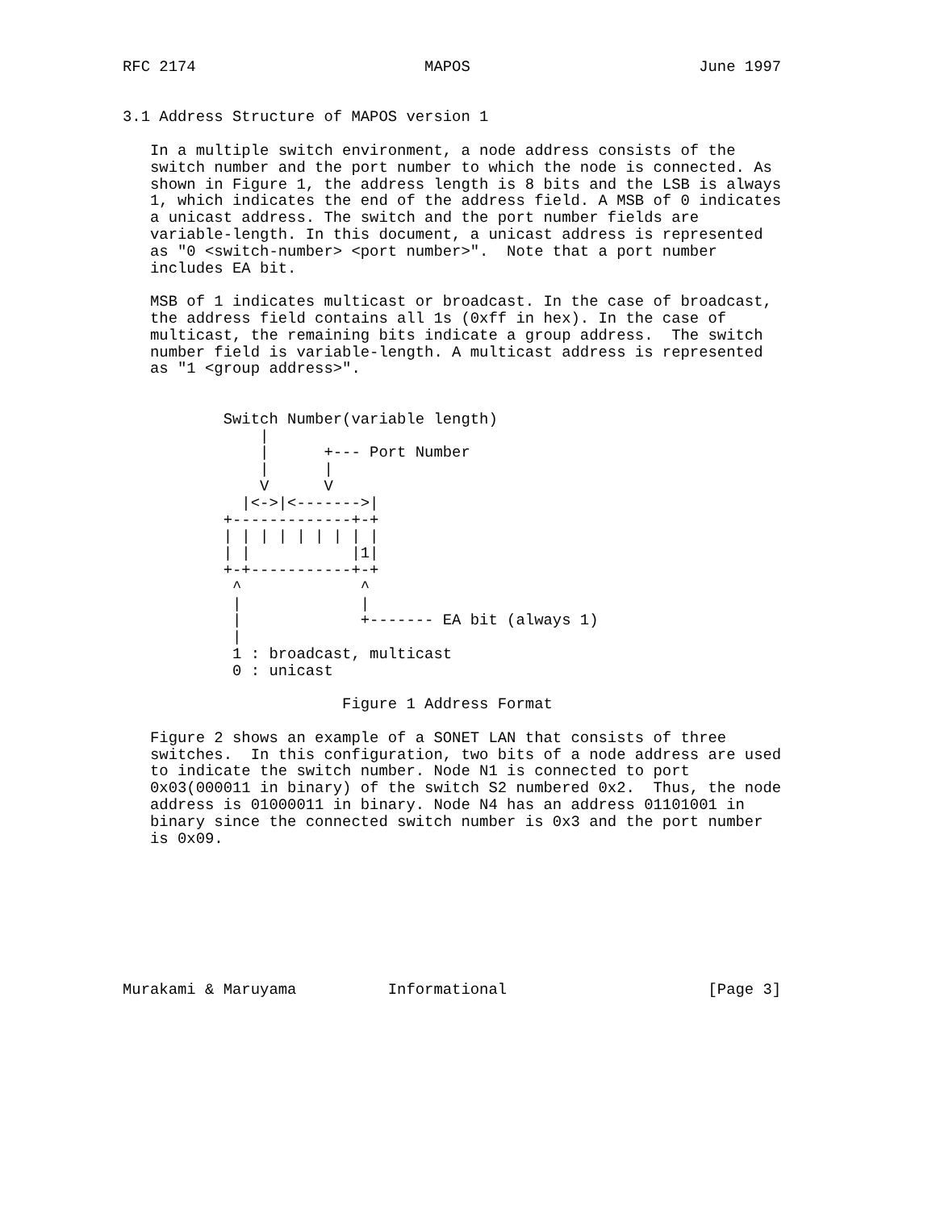RFC 2174                         MAPOS                         June 1997


3.1 Address Structure of MAPOS version 1

   In a multiple switch environment, a node address consists of the
   switch number and the port number to which the node is connected. As
   shown in Figure 1, the address length is 8 bits and the LSB is always
   1, which indicates the end of the address field. A MSB of 0 indicates
   a unicast address. The switch and the port number fields are
   variable-length. In this document, a unicast address is represented
   as "0 <switch-number> <port number>".  Note that a port number
   includes EA bit.

   MSB of 1 indicates multicast or broadcast. In the case of broadcast,
   the address field contains all 1s (0xff in hex). In the case of
   multicast, the remaining bits indicate a group address.  The switch
   number field is variable-length. A multicast address is represented
   as "1 <group address>".


           Switch Number(variable length)
               |
               |      +--- Port Number
               |      |
               V      V
             |<->|<------->|
           +-------------+-+
           | | | | | | | | |
           | |           |1|
           +-+-----------+-+
            ^             ^
            |             |
            |             +------- EA bit (always 1)
            |
            1 : broadcast, multicast
            0 : unicast

                        Figure 1 Address Format

   Figure 2 shows an example of a SONET LAN that consists of three
   switches.  In this configuration, two bits of a node address are used
   to indicate the switch number. Node N1 is connected to port
   0x03(000011 in binary) of the switch S2 numbered 0x2.  Thus, the node
   address is 01000011 in binary. Node N4 has an address 01101001 in
   binary since the connected switch number is 0x3 and the port number
   is 0x09.








Murakami & Maruyama          Informational                      [Page 3]